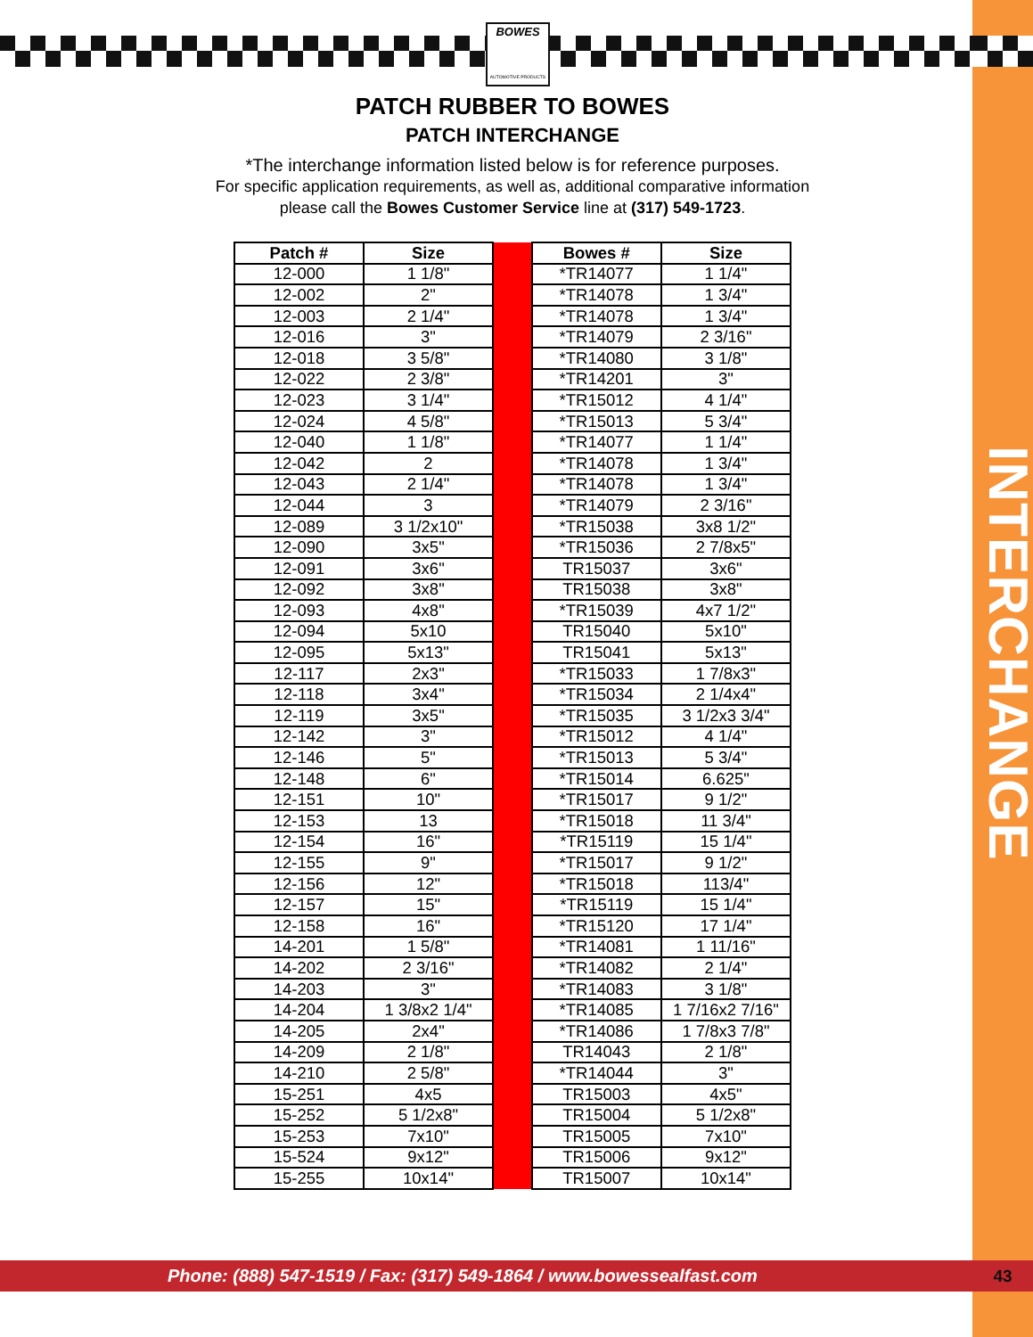BOWES
AUTOMOTIVE PRODUCTS
PATCH RUBBER TO BOWES
PATCH INTERCHANGE
*The interchange information listed below is for reference purposes.
For specific application requirements, as well as, additional comparative information
please call the Bowes Customer Service line at (317) 549-1723.
| Patch # | Size | | Bowes # | Size |
| --- | --- | --- | --- | --- |
| 12-000 | 1 1/8" | | *TR14077 | 1 1/4" |
| 12-002 | 2" | | *TR14078 | 1 3/4" |
| 12-003 | 2 1/4" | | *TR14078 | 1 3/4" |
| 12-016 | 3" | | *TR14079 | 2 3/16" |
| 12-018 | 3 5/8" | | *TR14080 | 3 1/8" |
| 12-022 | 2 3/8" | | *TR14201 | 3" |
| 12-023 | 3 1/4" | | *TR15012 | 4 1/4" |
| 12-024 | 4 5/8" | | *TR15013 | 5 3/4" |
| 12-040 | 1 1/8" | | *TR14077 | 1 1/4" |
| 12-042 | 2 | | *TR14078 | 1 3/4" |
| 12-043 | 2 1/4" | | *TR14078 | 1 3/4" |
| 12-044 | 3 | | *TR14079 | 2 3/16" |
| 12-089 | 3 1/2x10" | | *TR15038 | 3x8 1/2" |
| 12-090 | 3x5" | | *TR15036 | 2 7/8x5" |
| 12-091 | 3x6" | | TR15037 | 3x6" |
| 12-092 | 3x8" | | TR15038 | 3x8" |
| 12-093 | 4x8" | | *TR15039 | 4x7 1/2" |
| 12-094 | 5x10 | | TR15040 | 5x10" |
| 12-095 | 5x13" | | TR15041 | 5x13" |
| 12-117 | 2x3" | | *TR15033 | 1 7/8x3" |
| 12-118 | 3x4" | | *TR15034 | 2 1/4x4" |
| 12-119 | 3x5" | | *TR15035 | 3 1/2x3 3/4" |
| 12-142 | 3" | | *TR15012 | 4 1/4" |
| 12-146 | 5" | | *TR15013 | 5 3/4" |
| 12-148 | 6" | | *TR15014 | 6.625" |
| 12-151 | 10" | | *TR15017 | 9 1/2" |
| 12-153 | 13 | | *TR15018 | 11 3/4" |
| 12-154 | 16" | | *TR15119 | 15 1/4" |
| 12-155 | 9" | | *TR15017 | 9 1/2" |
| 12-156 | 12" | | *TR15018 | 113/4" |
| 12-157 | 15" | | *TR15119 | 15 1/4" |
| 12-158 | 16" | | *TR15120 | 17 1/4" |
| 14-201 | 1 5/8" | | *TR14081 | 1 11/16" |
| 14-202 | 2 3/16" | | *TR14082 | 2 1/4" |
| 14-203 | 3" | | *TR14083 | 3 1/8" |
| 14-204 | 1 3/8x2 1/4" | | *TR14085 | 1 7/16x2 7/16" |
| 14-205 | 2x4" | | *TR14086 | 1 7/8x3 7/8" |
| 14-209 | 2 1/8" | | TR14043 | 2 1/8" |
| 14-210 | 2 5/8" | | *TR14044 | 3" |
| 15-251 | 4x5 | | TR15003 | 4x5" |
| 15-252 | 5 1/2x8" | | TR15004 | 5 1/2x8" |
| 15-253 | 7x10" | | TR15005 | 7x10" |
| 15-524 | 9x12" | | TR15006 | 9x12" |
| 15-255 | 10x14" | | TR15007 | 10x14" |
INTERCHANGE
Phone: (888) 547-1519 / Fax: (317) 549-1864 / www.bowessealfast.com 43